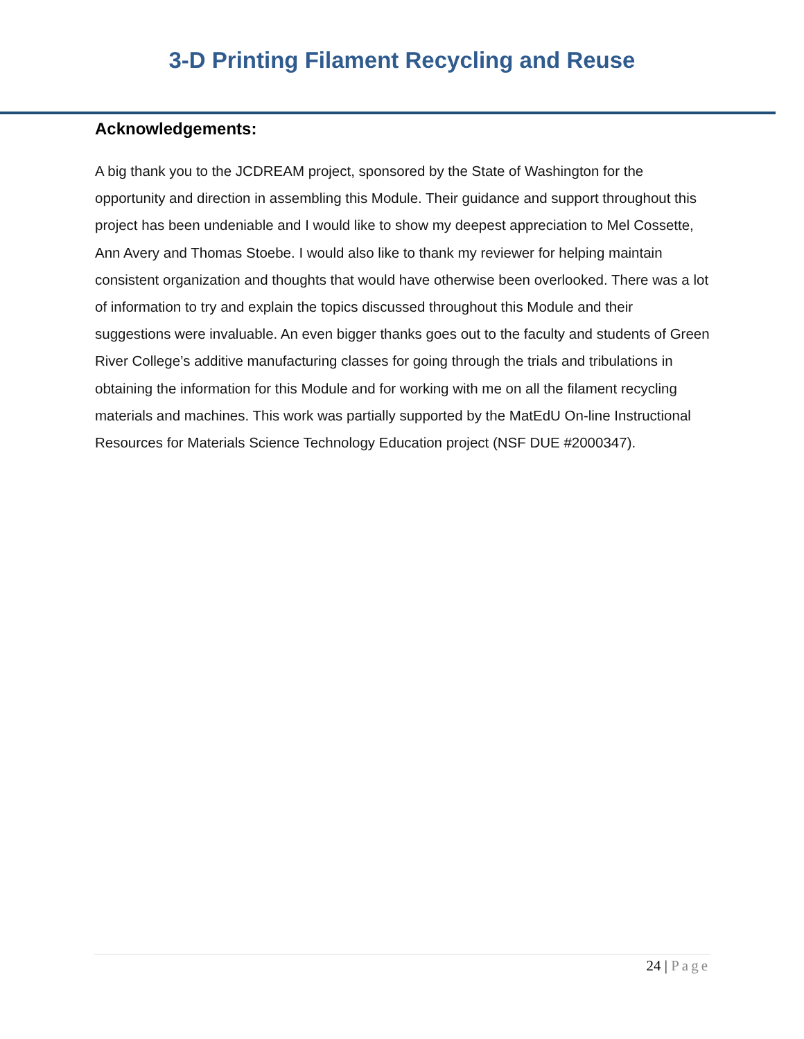3-D Printing Filament Recycling and Reuse
Acknowledgements:
A big thank you to the JCDREAM project, sponsored by the State of Washington for the opportunity and direction in assembling this Module. Their guidance and support throughout this project has been undeniable and I would like to show my deepest appreciation to Mel Cossette, Ann Avery and Thomas Stoebe. I would also like to thank my reviewer for helping maintain consistent organization and thoughts that would have otherwise been overlooked. There was a lot of information to try and explain the topics discussed throughout this Module and their suggestions were invaluable. An even bigger thanks goes out to the faculty and students of Green River College’s additive manufacturing classes for going through the trials and tribulations in obtaining the information for this Module and for working with me on all the filament recycling materials and machines. This work was partially supported by the MatEdU On-line Instructional Resources for Materials Science Technology Education project (NSF DUE #2000347).
24 | Page